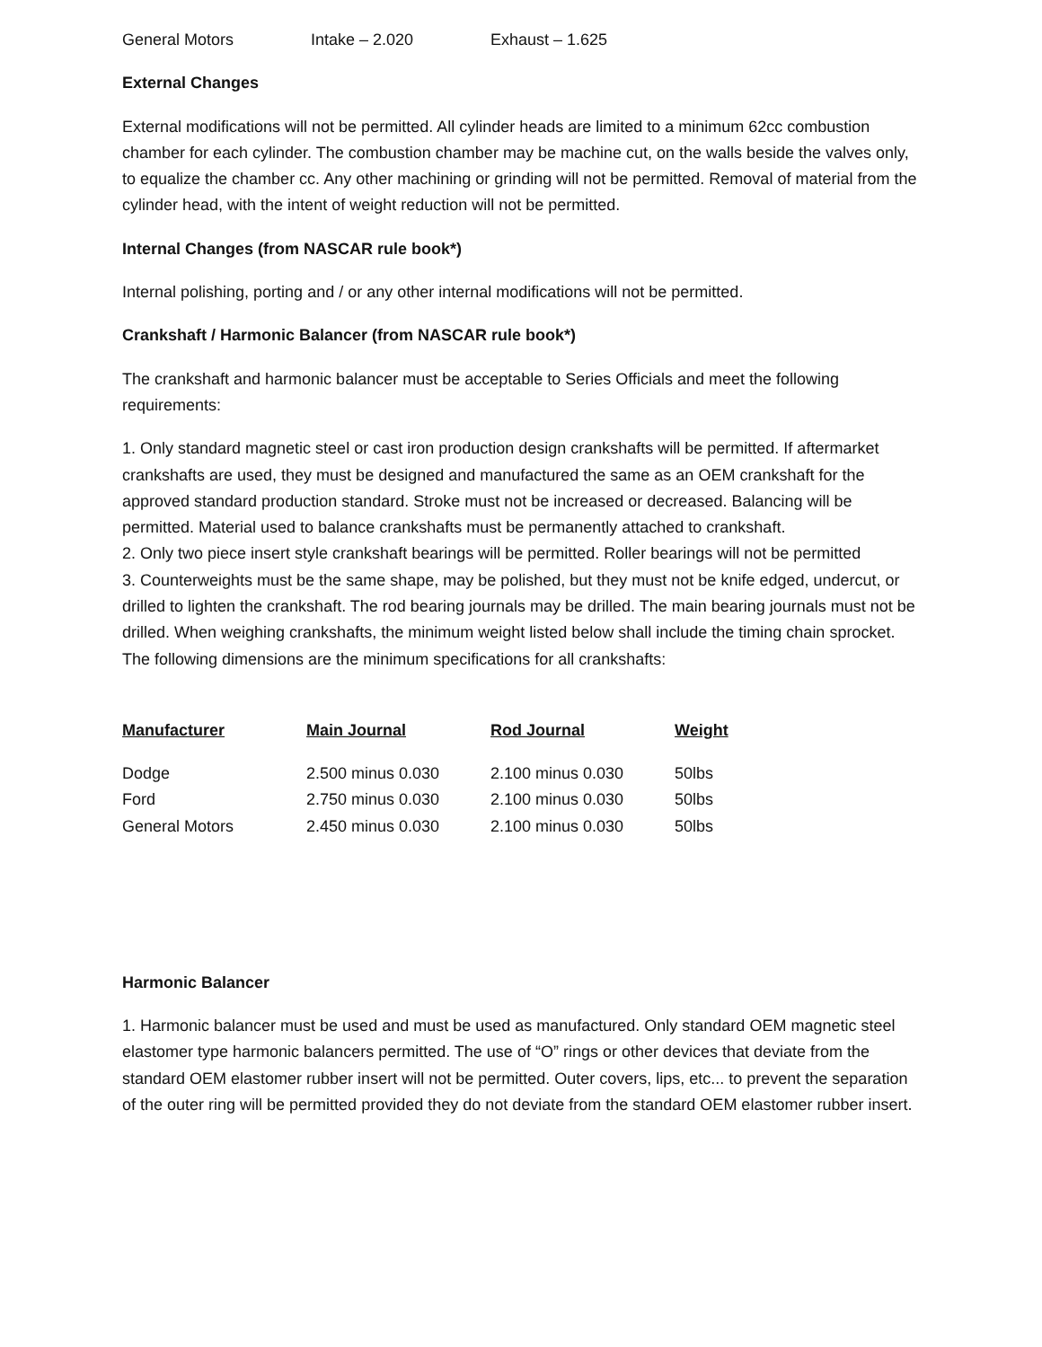General Motors Intake – 2.020 Exhaust – 1.625
External Changes
External modifications will not be permitted. All cylinder heads are limited to a minimum 62cc combustion chamber for each cylinder. The combustion chamber may be machine cut, on the walls beside the valves only, to equalize the chamber cc. Any other machining or grinding will not be permitted. Removal of material from the cylinder head, with the intent of weight reduction will not be permitted.
Internal Changes (from NASCAR rule book*)
Internal polishing, porting and / or any other internal modifications will not be permitted.
Crankshaft / Harmonic Balancer (from NASCAR rule book*)
The crankshaft and harmonic balancer must be acceptable to Series Officials and meet the following requirements:
1. Only standard magnetic steel or cast iron production design crankshafts will be permitted. If aftermarket crankshafts are used, they must be designed and manufactured the same as an OEM crankshaft for the approved standard production standard. Stroke must not be increased or decreased. Balancing will be permitted. Material used to balance crankshafts must be permanently attached to crankshaft.
2. Only two piece insert style crankshaft bearings will be permitted. Roller bearings will not be permitted
3. Counterweights must be the same shape, may be polished, but they must not be knife edged, undercut, or drilled to lighten the crankshaft. The rod bearing journals may be drilled. The main bearing journals must not be drilled. When weighing crankshafts, the minimum weight listed below shall include the timing chain sprocket. The following dimensions are the minimum specifications for all crankshafts:
| Manufacturer | Main Journal | Rod Journal | Weight |
| --- | --- | --- | --- |
| Dodge | 2.500 minus 0.030 | 2.100 minus 0.030 | 50lbs |
| Ford | 2.750 minus 0.030 | 2.100 minus 0.030 | 50lbs |
| General Motors | 2.450 minus 0.030 | 2.100 minus 0.030 | 50lbs |
Harmonic Balancer
1. Harmonic balancer must be used and must be used as manufactured. Only standard OEM magnetic steel elastomer type harmonic balancers permitted. The use of “O” rings or other devices that deviate from the standard OEM elastomer rubber insert will not be permitted. Outer covers, lips, etc... to prevent the separation of the outer ring will be permitted provided they do not deviate from the standard OEM elastomer rubber insert.